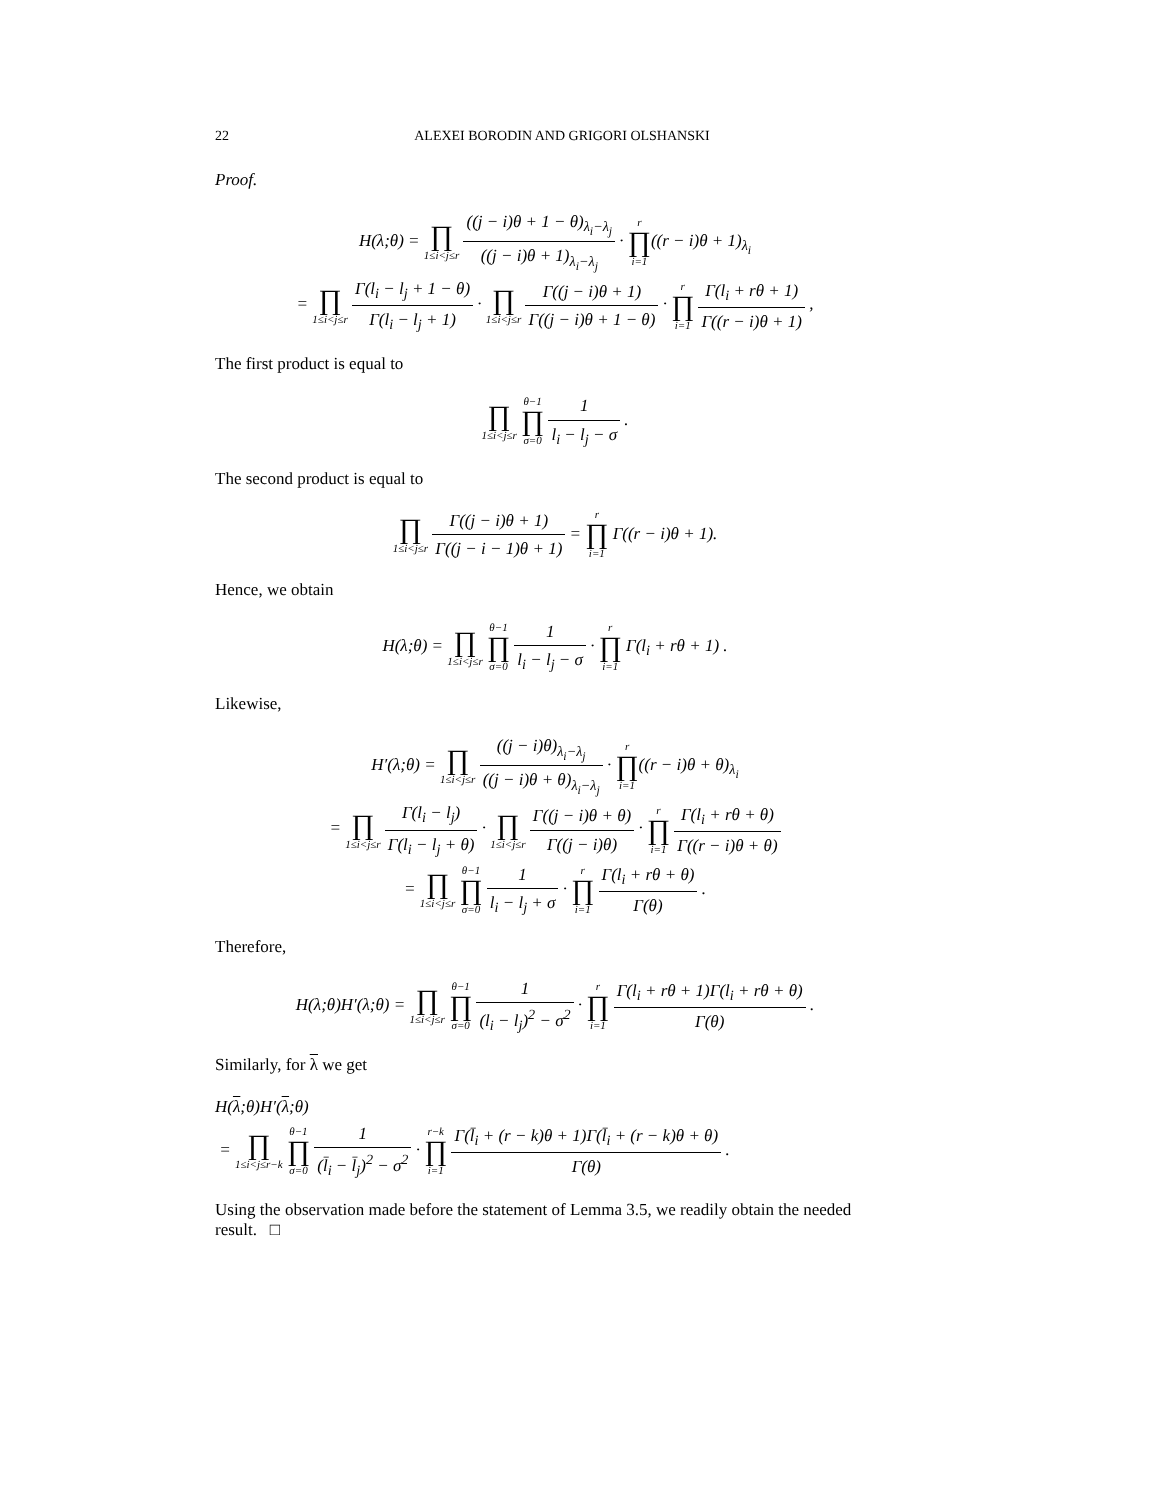22 ALEXEI BORODIN AND GRIGORI OLSHANSKI
Proof.
H(λ;θ) = ∏ 1≤i<j≤r ((j − i)θ + 1 − θ)<sub>λ<sub>i</sub>−λ<sub>j</sub></sub> ((j − i)θ + 1)<sub>λ<sub>i</sub>−λ<sub>j</sub></sub> · r ∏ i=1((r − i)θ + 1)<sub>λ<sub>i</sub></sub>
= ∏ 1≤i<j≤r Γ(l<sub>i</sub> − l<sub>j</sub> + 1 − θ) Γ(l<sub>i</sub> − l<sub>j</sub> + 1) · ∏ 1≤i<j≤r Γ((j − i)θ + 1) Γ((j − i)θ + 1 − θ) · r ∏ i=1 Γ(l<sub>i</sub> + rθ + 1) Γ((r − i)θ + 1) ,
The first product is equal to
∏ 1≤i<j≤r θ−1 ∏ σ=0 1 l<sub>i</sub> − l<sub>j</sub> − σ .
The second product is equal to
∏ 1≤i<j≤r Γ((j − i)θ + 1) Γ((j − i − 1)θ + 1) = r ∏ i=1 Γ((r − i)θ + 1).
Hence, we obtain
H(λ;θ) = ∏ 1≤i<j≤r θ−1 ∏ σ=0 1 l<sub>i</sub> − l<sub>j</sub> − σ · r ∏ i=1 Γ(l<sub>i</sub> + rθ + 1) .
Likewise,
H′(λ;θ) = ∏ 1≤i<j≤r ((j − i)θ)<sub>λ<sub>i</sub>−λ<sub>j</sub></sub> ((j − i)θ + θ)<sub>λ<sub>i</sub>−λ<sub>j</sub></sub> · r ∏ i=1((r − i)θ + θ)<sub>λ<sub>i</sub></sub>
= ∏ 1≤i<j≤r Γ(l<sub>i</sub> − l<sub>j</sub>) Γ(l<sub>i</sub> − l<sub>j</sub> + θ) · ∏ 1≤i<j≤r Γ((j − i)θ + θ) Γ((j − i)θ) · r ∏ i=1 Γ(l<sub>i</sub> + rθ + θ) Γ((r − i)θ + θ)
= ∏ 1≤i<j≤r θ−1 ∏ σ=0 1 l<sub>i</sub> − l<sub>j</sub> + σ · r ∏ i=1 Γ(l<sub>i</sub> + rθ + θ) Γ(θ) .
Therefore,
H(λ;θ)H′(λ;θ) = ∏ 1≤i<j≤r θ−1 ∏ σ=0 1 (l<sub>i</sub> − l<sub>j</sub>)<sup>2</sup> − σ<sup>2</sup> · r ∏ i=1 Γ(l<sub>i</sub> + rθ + 1)Γ(l<sub>i</sub> + rθ + θ) Γ(θ) .
Similarly, for λ we get
H(λ;θ)H′(λ;θ)
= ∏ 1≤i<j≤r−k θ−1 ∏ σ=0 1 (l̄<sub>i</sub> − l̄<sub>j</sub>)<sup>2</sup> − σ<sup>2</sup> · r−k ∏ i=1 Γ(l̄<sub>i</sub> + (r − k)θ + 1)Γ(l̄<sub>i</sub> + (r − k)θ + θ) Γ(θ) .
Using the observation made before the statement of Lemma 3.5, we readily obtain the needed result. □